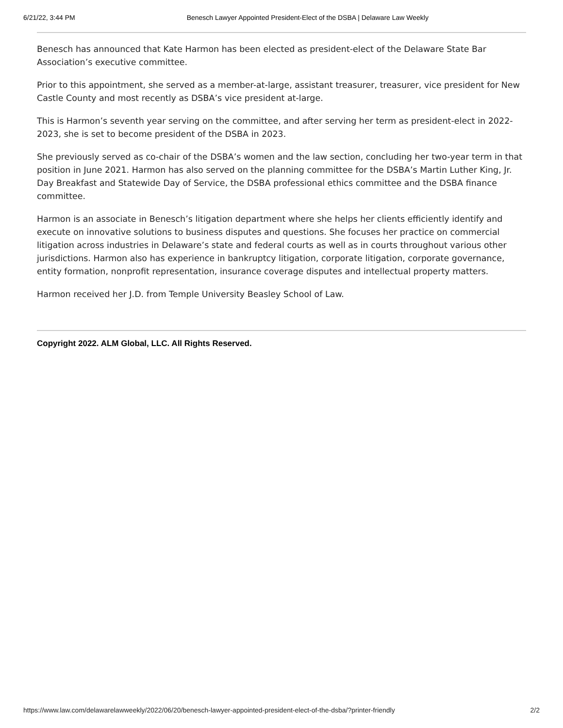6/21/22, 3:44 PM Benesch Lawyer Appointed President-Elect of the DSBA | Delaware Law Weekly
Benesch has announced that Kate Harmon has been elected as president-elect of the Delaware State Bar Association’s executive committee.
Prior to this appointment, she served as a member-at-large, assistant treasurer, treasurer, vice president for New Castle County and most recently as DSBA’s vice president at-large.
This is Harmon’s seventh year serving on the committee, and after serving her term as president-elect in 2022-2023, she is set to become president of the DSBA in 2023.
She previously served as co-chair of the DSBA’s women and the law section, concluding her two-year term in that position in June 2021. Harmon has also served on the planning committee for the DSBA’s Martin Luther King, Jr. Day Breakfast and Statewide Day of Service, the DSBA professional ethics committee and the DSBA finance committee.
Harmon is an associate in Benesch’s litigation department where she helps her clients efficiently identify and execute on innovative solutions to business disputes and questions. She focuses her practice on commercial litigation across industries in Delaware’s state and federal courts as well as in courts throughout various other jurisdictions. Harmon also has experience in bankruptcy litigation, corporate litigation, corporate governance, entity formation, nonprofit representation, insurance coverage disputes and intellectual property matters.
Harmon received her J.D. from Temple University Beasley School of Law.
Copyright 2022. ALM Global, LLC. All Rights Reserved.
https://www.law.com/delawarelawweekly/2022/06/20/benesch-lawyer-appointed-president-elect-of-the-dsba/?printer-friendly 2/2